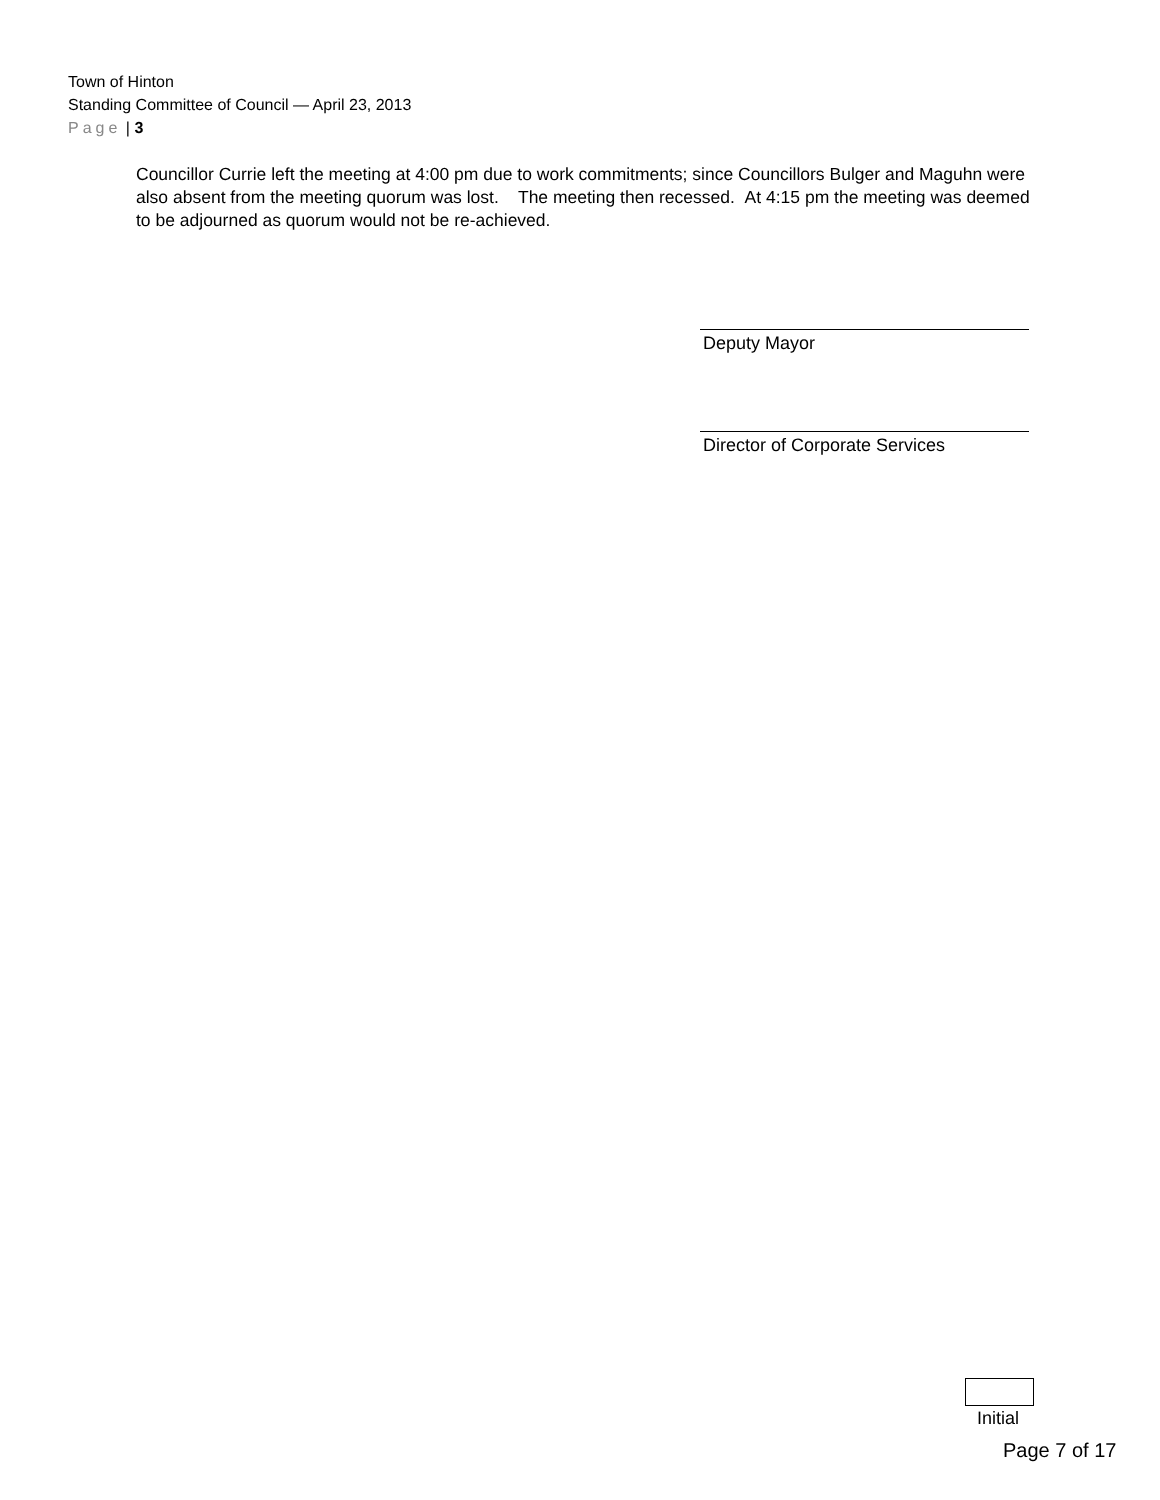Town of Hinton
Standing Committee of Council — April 23, 2013
Page | 3
Councillor Currie left the meeting at 4:00 pm due to work commitments; since Councillors Bulger and Maguhn were also absent from the meeting quorum was lost. The meeting then recessed. At 4:15 pm the meeting was deemed to be adjourned as quorum would not be re-achieved.
Deputy Mayor
Director of Corporate Services
Initial
Page 7 of 17